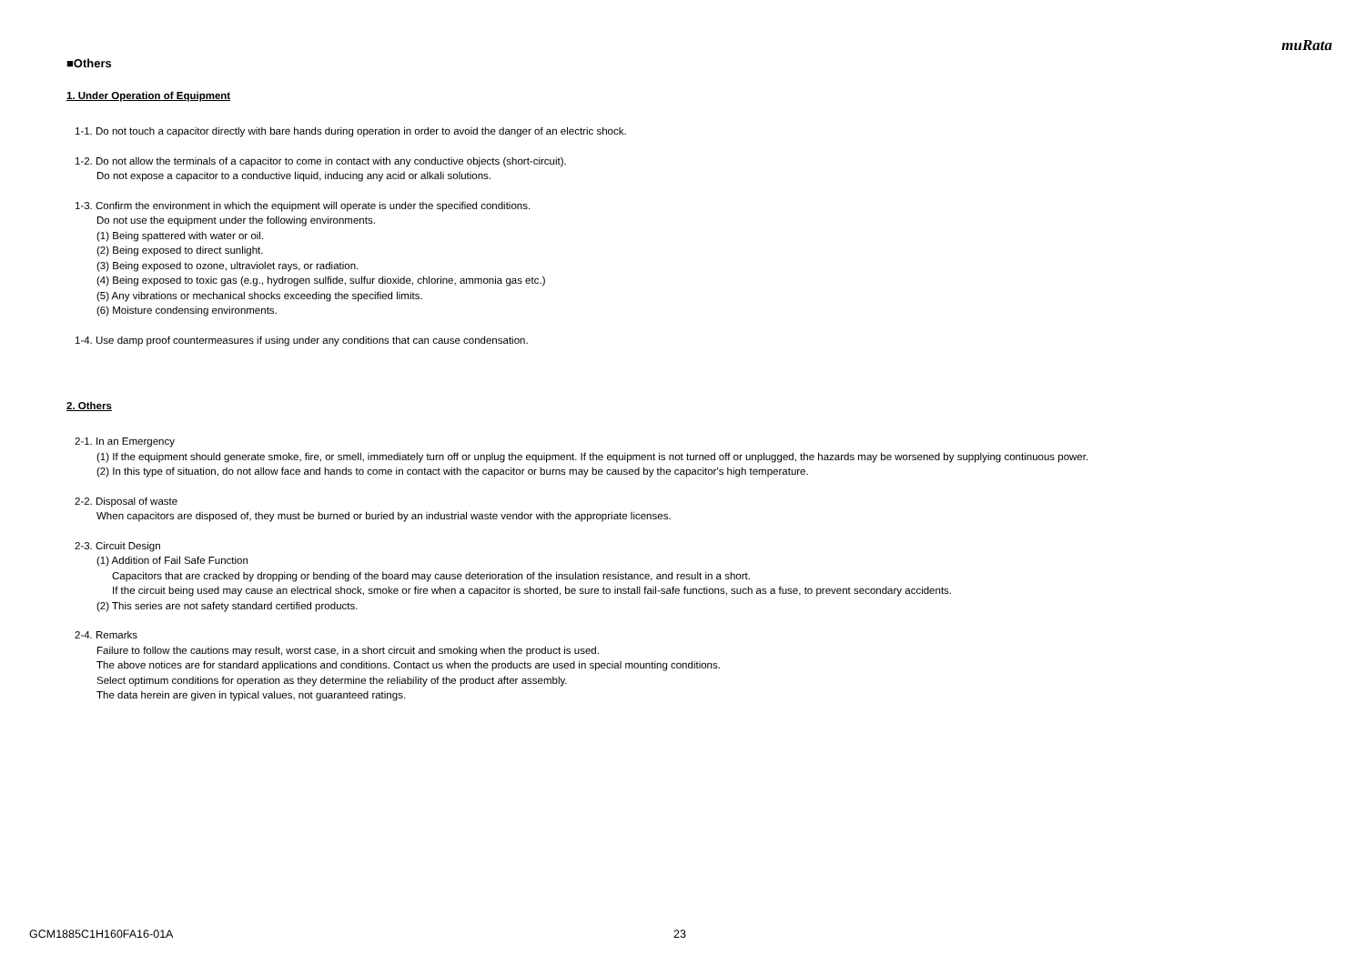muRata
■Others
1. Under Operation of Equipment
1-1. Do not touch a capacitor directly with bare hands during operation in order to avoid the danger of an electric shock.
1-2. Do not allow the terminals of a capacitor to come in contact with any conductive objects (short-circuit).
Do not expose a capacitor to a conductive liquid, inducing any acid or alkali solutions.
1-3. Confirm the environment in which the equipment will operate is under the specified conditions.
Do not use the equipment under the following environments.
(1) Being spattered with water or oil.
(2) Being exposed to direct sunlight.
(3) Being exposed to ozone, ultraviolet rays, or radiation.
(4) Being exposed to toxic gas (e.g., hydrogen sulfide, sulfur dioxide, chlorine, ammonia gas etc.)
(5) Any vibrations or mechanical shocks exceeding the specified limits.
(6) Moisture condensing environments.
1-4. Use damp proof countermeasures if using under any conditions that can cause condensation.
2. Others
2-1. In an Emergency
(1) If the equipment should generate smoke, fire, or smell, immediately turn off or unplug the equipment. If the equipment is not turned off or unplugged, the hazards may be worsened by supplying continuous power.
(2) In this type of situation, do not allow face and hands to come in contact with the capacitor or burns may be caused by the capacitor's high temperature.
2-2. Disposal of waste
When capacitors are disposed of, they must be burned or buried by an industrial waste vendor with the appropriate licenses.
2-3. Circuit Design
(1) Addition of Fail Safe Function
Capacitors that are cracked by dropping or bending of the board may cause deterioration of the insulation resistance, and result in a short.
If the circuit being used may cause an electrical shock, smoke or fire when a capacitor is shorted, be sure to install fail-safe functions, such as a fuse, to prevent secondary accidents.
(2) This series are not safety standard certified products.
2-4. Remarks
Failure to follow the cautions may result, worst case, in a short circuit and smoking when the product is used.
The above notices are for standard applications and conditions. Contact us when the products are used in special mounting conditions.
Select optimum conditions for operation as they determine the reliability of the product after assembly.
The data herein are given in typical values, not guaranteed ratings.
GCM1885C1H160FA16-01A 23